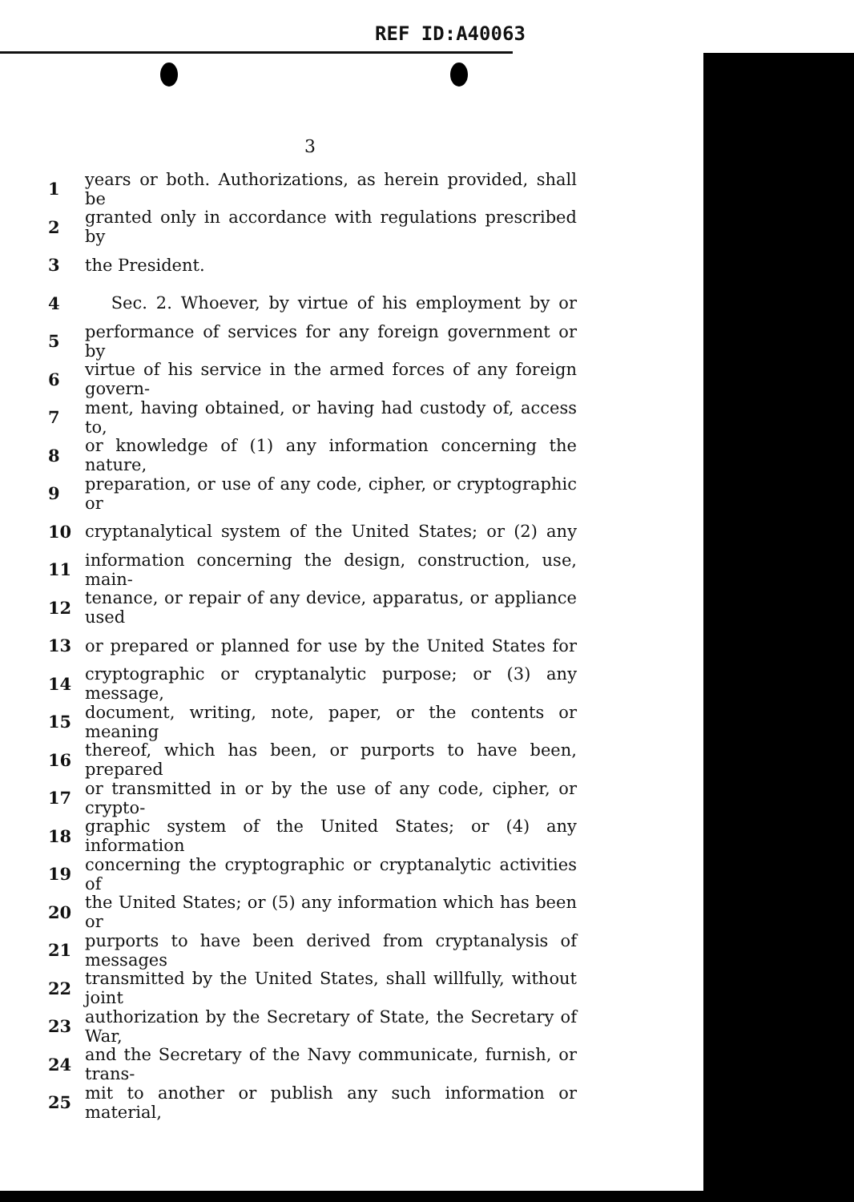REF ID:A40063
3
1 years or both. Authorizations, as herein provided, shall be
2 granted only in accordance with regulations prescribed by
3 the President.
4 Sec. 2. Whoever, by virtue of his employment by or
5 performance of services for any foreign government or by
6 virtue of his service in the armed forces of any foreign govern-
7 ment, having obtained, or having had custody of, access to,
8 or knowledge of (1) any information concerning the nature,
9 preparation, or use of any code, cipher, or cryptographic or
10 cryptanalytical system of the United States; or (2) any
11 information concerning the design, construction, use, main-
12 tenance, or repair of any device, apparatus, or appliance used
13 or prepared or planned for use by the United States for
14 cryptographic or cryptanalytic purpose; or (3) any message,
15 document, writing, note, paper, or the contents or meaning
16 thereof, which has been, or purports to have been, prepared
17 or transmitted in or by the use of any code, cipher, or crypto-
18 graphic system of the United States; or (4) any information
19 concerning the cryptographic or cryptanalytic activities of
20 the United States; or (5) any information which has been or
21 purports to have been derived from cryptanalysis of messages
22 transmitted by the United States, shall willfully, without joint
23 authorization by the Secretary of State, the Secretary of War,
24 and the Secretary of the Navy communicate, furnish, or trans-
25 mit to another or publish any such information or material,